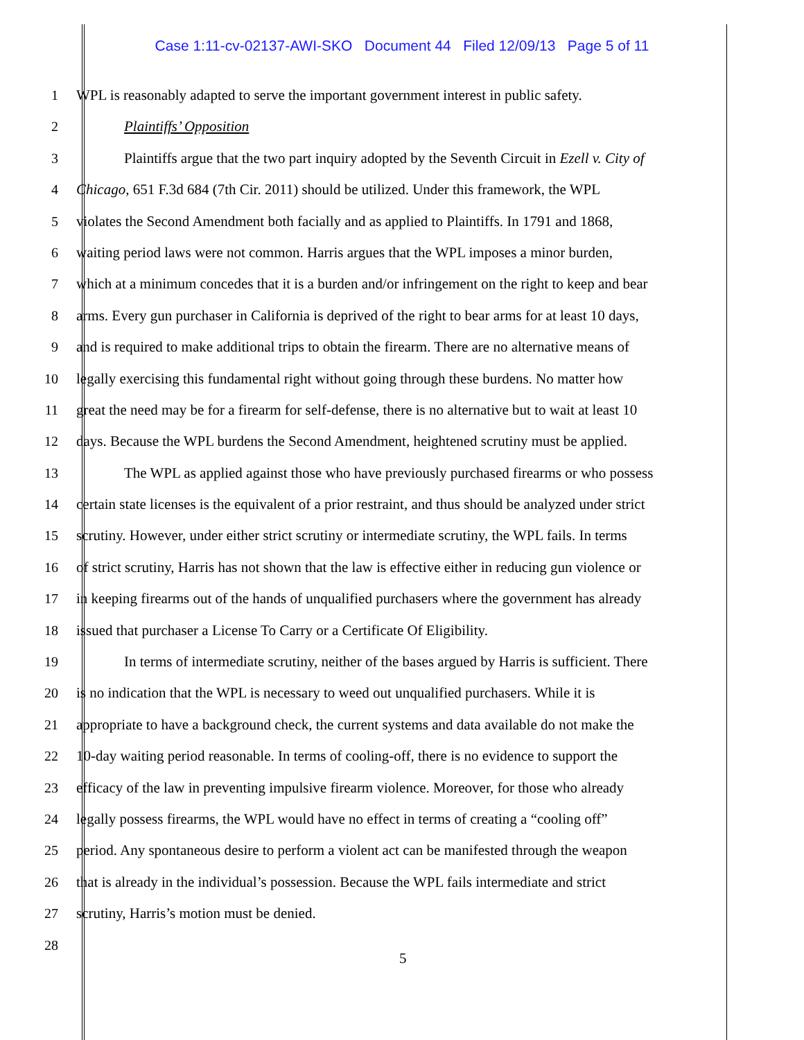Case 1:11-cv-02137-AWI-SKO Document 44 Filed 12/09/13 Page 5 of 11
1 WPL is reasonably adapted to serve the important government interest in public safety.
2 Plaintiffs’ Opposition
3 Plaintiffs argue that the two part inquiry adopted by the Seventh Circuit in Ezell v. City of
4 Chicago, 651 F.3d 684 (7th Cir. 2011) should be utilized. Under this framework, the WPL
5 violates the Second Amendment both facially and as applied to Plaintiffs. In 1791 and 1868,
6 waiting period laws were not common. Harris argues that the WPL imposes a minor burden,
7 which at a minimum concedes that it is a burden and/or infringement on the right to keep and bear
8 arms. Every gun purchaser in California is deprived of the right to bear arms for at least 10 days,
9 and is required to make additional trips to obtain the firearm. There are no alternative means of
10 legally exercising this fundamental right without going through these burdens. No matter how
11 great the need may be for a firearm for self-defense, there is no alternative but to wait at least 10
12 days. Because the WPL burdens the Second Amendment, heightened scrutiny must be applied.
13 The WPL as applied against those who have previously purchased firearms or who possess
14 certain state licenses is the equivalent of a prior restraint, and thus should be analyzed under strict
15 scrutiny. However, under either strict scrutiny or intermediate scrutiny, the WPL fails. In terms
16 of strict scrutiny, Harris has not shown that the law is effective either in reducing gun violence or
17 in keeping firearms out of the hands of unqualified purchasers where the government has already
18 issued that purchaser a License To Carry or a Certificate Of Eligibility.
19 In terms of intermediate scrutiny, neither of the bases argued by Harris is sufficient. There
20 is no indication that the WPL is necessary to weed out unqualified purchasers. While it is
21 appropriate to have a background check, the current systems and data available do not make the
22 10-day waiting period reasonable. In terms of cooling-off, there is no evidence to support the
23 efficacy of the law in preventing impulsive firearm violence. Moreover, for those who already
24 legally possess firearms, the WPL would have no effect in terms of creating a “cooling off”
25 period. Any spontaneous desire to perform a violent act can be manifested through the weapon
26 that is already in the individual’s possession. Because the WPL fails intermediate and strict
27 scrutiny, Harris’s motion must be denied.
28
5